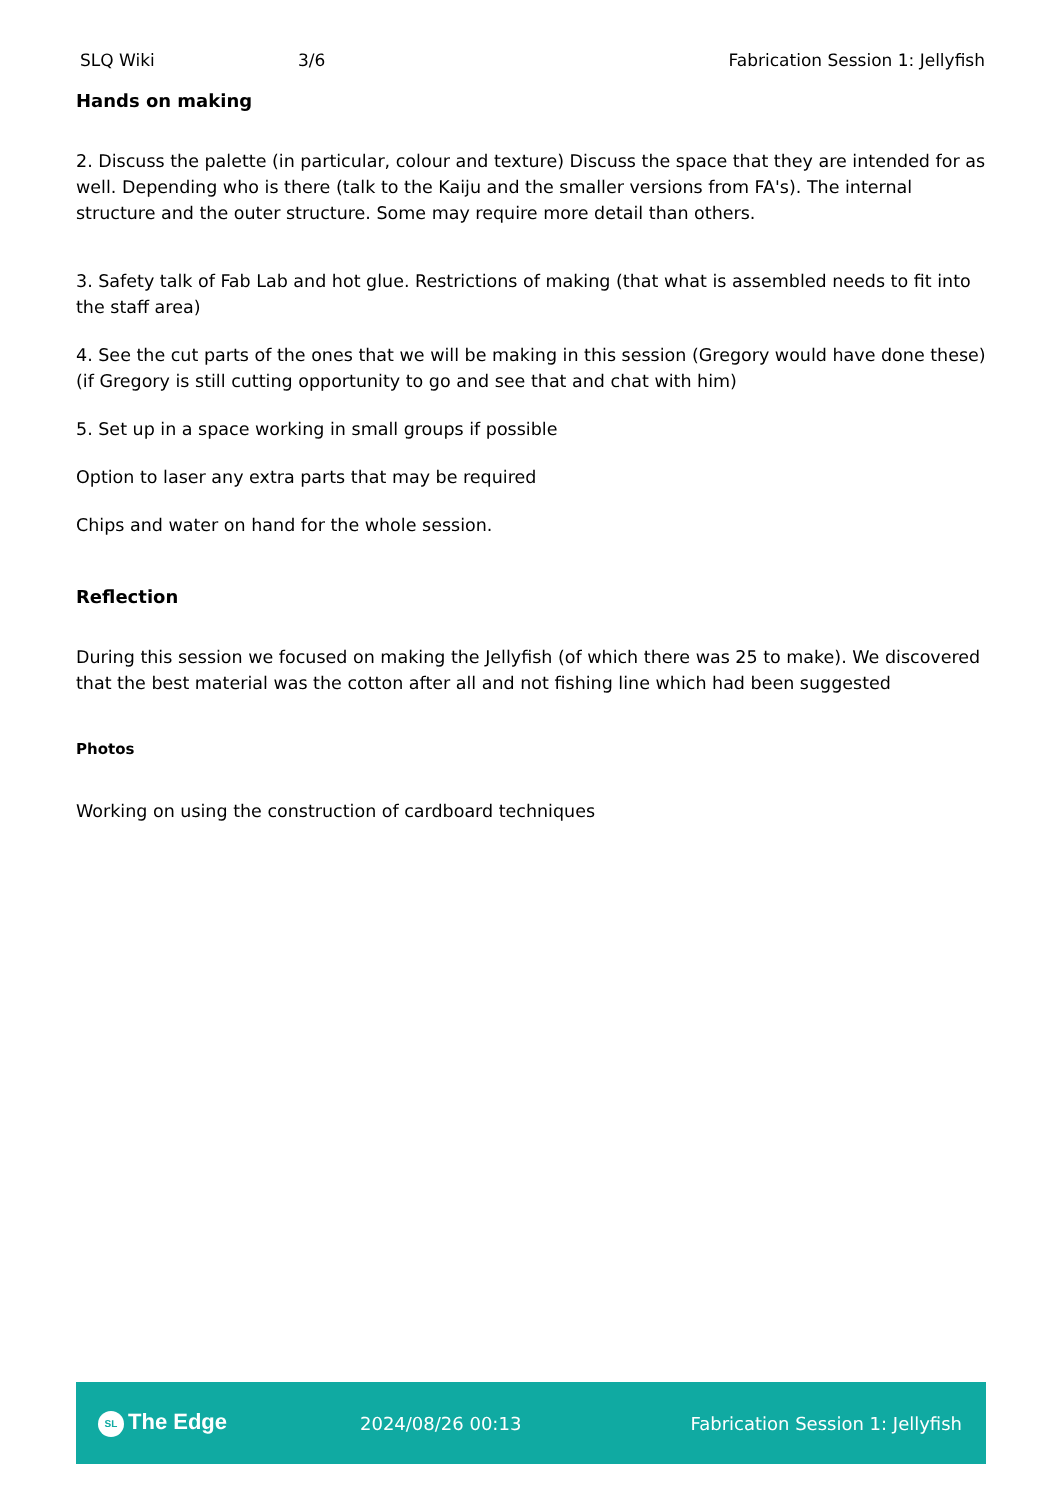SLQ Wiki 3/6 Fabrication Session 1: Jellyfish
Hands on making
2. Discuss the palette (in particular, colour and texture) Discuss the space that they are intended for as well. Depending who is there (talk to the Kaiju and the smaller versions from FA's). The internal structure and the outer structure. Some may require more detail than others.
3. Safety talk of Fab Lab and hot glue. Restrictions of making (that what is assembled needs to fit into the staff area)
4. See the cut parts of the ones that we will be making in this session (Gregory would have done these) (if Gregory is still cutting opportunity to go and see that and chat with him)
5. Set up in a space working in small groups if possible
Option to laser any extra parts that may be required
Chips and water on hand for the whole session.
Reflection
During this session we focused on making the Jellyfish (of which there was 25 to make). We discovered that the best material was the cotton after all and not fishing line which had been suggested
Photos
Working on using the construction of cardboard techniques
SL The Edge
2024/08/26 00:13
Fabrication Session 1: Jellyfish